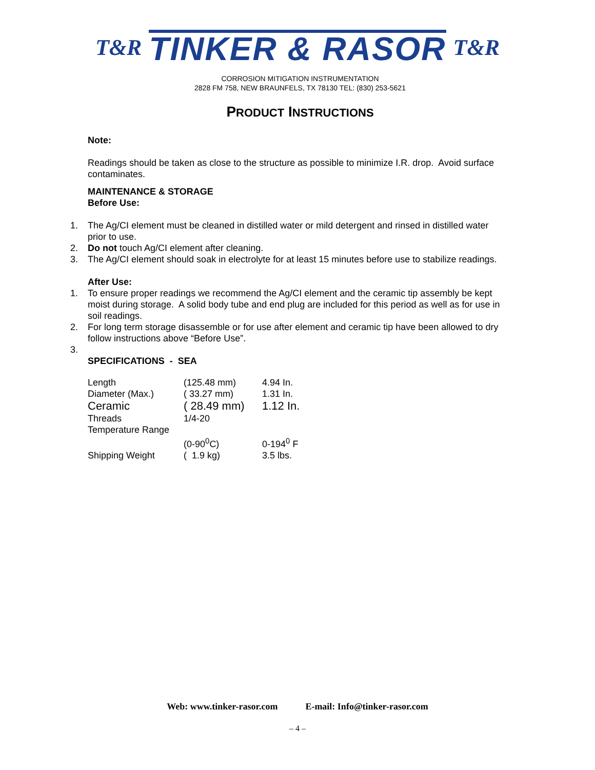T&R TINKER & RASOR T&R
CORROSION MITIGATION INSTRUMENTATION
2828 FM 758, NEW BRAUNFELS, TX 78130 TEL: (830) 253-5621
PRODUCT INSTRUCTIONS
Note:
Readings should be taken as close to the structure as possible to minimize I.R. drop. Avoid surface contaminates.
MAINTENANCE & STORAGE
Before Use:
1. The Ag/CI element must be cleaned in distilled water or mild detergent and rinsed in distilled water prior to use.
2. Do not touch Ag/CI element after cleaning.
3. The Ag/CI element should soak in electrolyte for at least 15 minutes before use to stabilize readings.
After Use:
1. To ensure proper readings we recommend the Ag/CI element and the ceramic tip assembly be kept moist during storage. A solid body tube and end plug are included for this period as well as for use in soil readings.
2. For long term storage disassemble or for use after element and ceramic tip have been allowed to dry follow instructions above “Before Use”.
3.
SPECIFICATIONS - SEA
| Length | (125.48 mm) | 4.94 In. |
| Diameter (Max.) | ( 33.27 mm) | 1.31 In. |
| Ceramic | ( 28.49 mm) | 1.12 In. |
| Threads | 1/4-20 | |
| Temperature Range | | |
| | (0-90<sup>0</sup>C) | 0-194<sup>0</sup> F |
| Shipping Weight | ( 1.9 kg) | 3.5 lbs. |
Web: www.tinker-rasor.com E-mail: Info@tinker-rasor.com
– 4 –